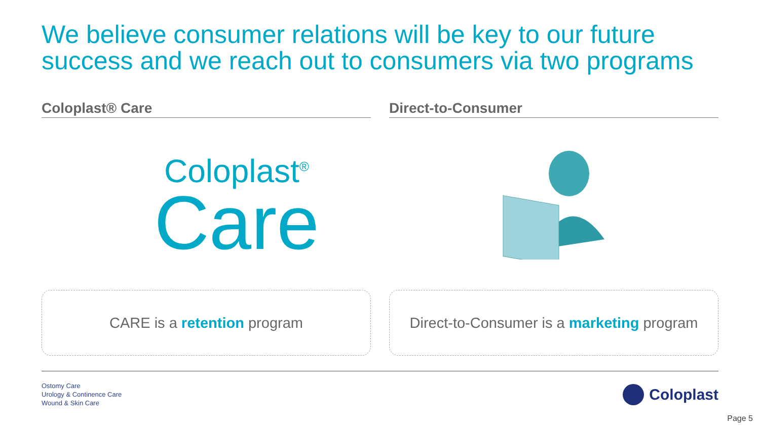We believe consumer relations will be key to our future success and we reach out to consumers via two programs
Coloplast® Care
Coloplast<sup>®</sup>
Care
CARE is a retention program
Direct-to-Consumer
Direct-to-Consumer is a marketing program
Ostomy Care
Urology & Continence Care
Wound & Skin Care
Coloplast
Page 5